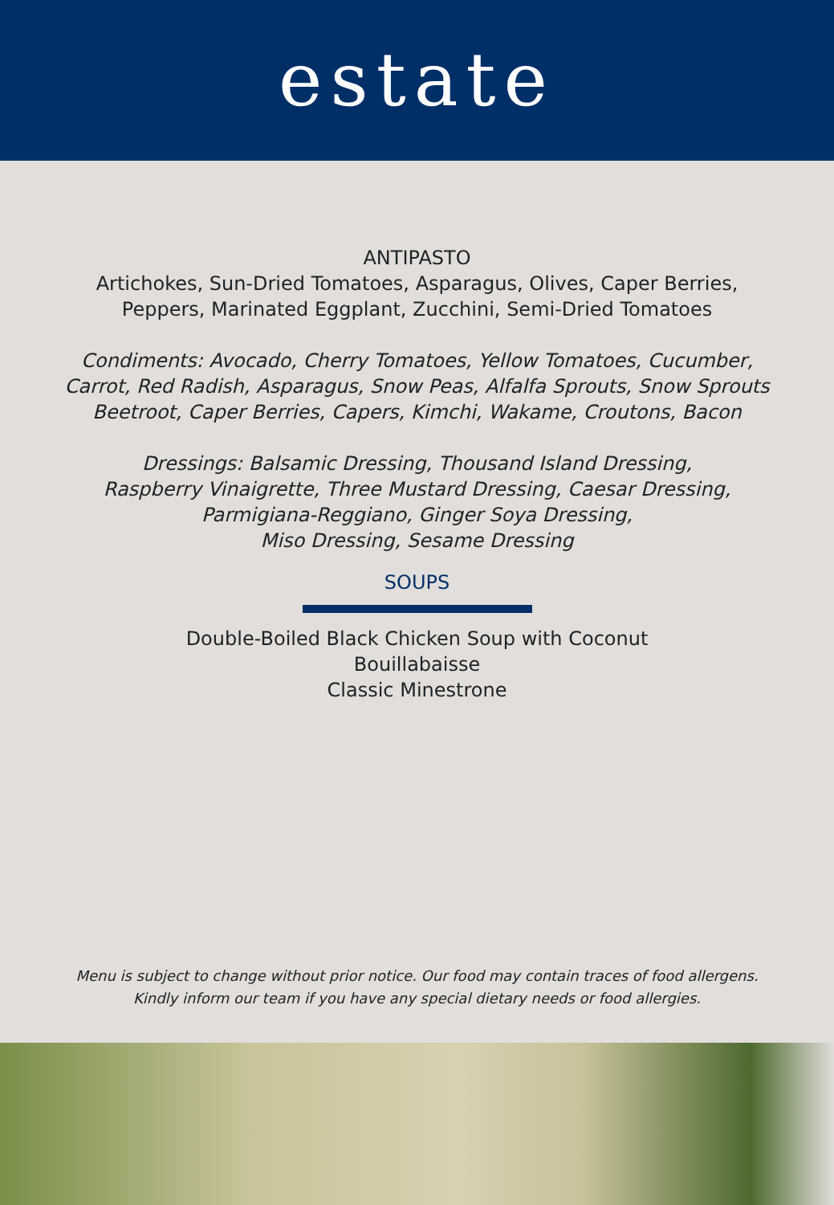estate
ANTIPASTO
Artichokes, Sun-Dried Tomatoes, Asparagus, Olives, Caper Berries,
Peppers, Marinated Eggplant, Zucchini, Semi-Dried Tomatoes
Condiments: Avocado, Cherry Tomatoes, Yellow Tomatoes, Cucumber,
Carrot, Red Radish, Asparagus, Snow Peas, Alfalfa Sprouts, Snow Sprouts
Beetroot, Caper Berries, Capers, Kimchi, Wakame, Croutons, Bacon
Dressings: Balsamic Dressing, Thousand Island Dressing,
Raspberry Vinaigrette, Three Mustard Dressing, Caesar Dressing,
Parmigiana-Reggiano, Ginger Soya Dressing,
Miso Dressing, Sesame Dressing
SOUPS
Double-Boiled Black Chicken Soup with Coconut
Bouillabaisse
Classic Minestrone
Menu is subject to change without prior notice. Our food may contain traces of food allergens.
Kindly inform our team if you have any special dietary needs or food allergies.